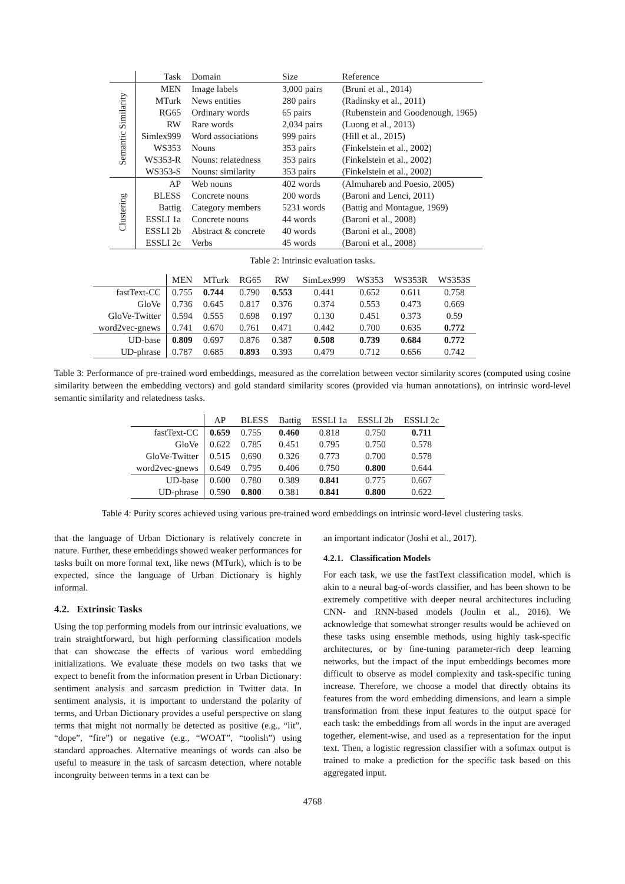| | Task | Domain | Size | Reference |
| --- | --- | --- | --- | --- |
| Semantic Similarity | MEN | Image labels | 3,000 pairs | (Bruni et al., 2014) |
| | MTurk | News entities | 280 pairs | (Radinsky et al., 2011) |
| | RG65 | Ordinary words | 65 pairs | (Rubenstein and Goodenough, 1965) |
| | RW | Rare words | 2,034 pairs | (Luong et al., 2013) |
| | Simlex999 | Word associations | 999 pairs | (Hill et al., 2015) |
| | WS353 | Nouns | 353 pairs | (Finkelstein et al., 2002) |
| | WS353-R | Nouns: relatedness | 353 pairs | (Finkelstein et al., 2002) |
| | WS353-S | Nouns: similarity | 353 pairs | (Finkelstein et al., 2002) |
| Clustering | AP | Web nouns | 402 words | (Almuhareb and Poesio, 2005) |
| | BLESS | Concrete nouns | 200 words | (Baroni and Lenci, 2011) |
| | Battig | Category members | 5231 words | (Battig and Montague, 1969) |
| | ESSLI 1a | Concrete nouns | 44 words | (Baroni et al., 2008) |
| | ESSLI 2b | Abstract & concrete | 40 words | (Baroni et al., 2008) |
| | ESSLI 2c | Verbs | 45 words | (Baroni et al., 2008) |
Table 2: Intrinsic evaluation tasks.
| | MEN | MTurk | RG65 | RW | SimLex999 | WS353 | WS353R | WS353S |
| --- | --- | --- | --- | --- | --- | --- | --- | --- |
| fastText-CC | 0.755 | 0.744 | 0.790 | 0.553 | 0.441 | 0.652 | 0.611 | 0.758 |
| GloVe | 0.736 | 0.645 | 0.817 | 0.376 | 0.374 | 0.553 | 0.473 | 0.669 |
| GloVe-Twitter | 0.594 | 0.555 | 0.698 | 0.197 | 0.130 | 0.451 | 0.373 | 0.59 |
| word2vec-gnews | 0.741 | 0.670 | 0.761 | 0.471 | 0.442 | 0.700 | 0.635 | 0.772 |
| UD-base | 0.809 | 0.697 | 0.876 | 0.387 | 0.508 | 0.739 | 0.684 | 0.772 |
| UD-phrase | 0.787 | 0.685 | 0.893 | 0.393 | 0.479 | 0.712 | 0.656 | 0.742 |
Table 3: Performance of pre-trained word embeddings, measured as the correlation between vector similarity scores (computed using cosine similarity between the embedding vectors) and gold standard similarity scores (provided via human annotations), on intrinsic word-level semantic similarity and relatedness tasks.
| | AP | BLESS | Battig | ESSLI 1a | ESSLI 2b | ESSLI 2c |
| --- | --- | --- | --- | --- | --- | --- |
| fastText-CC | 0.659 | 0.755 | 0.460 | 0.818 | 0.750 | 0.711 |
| GloVe | 0.622 | 0.785 | 0.451 | 0.795 | 0.750 | 0.578 |
| GloVe-Twitter | 0.515 | 0.690 | 0.326 | 0.773 | 0.700 | 0.578 |
| word2vec-gnews | 0.649 | 0.795 | 0.406 | 0.750 | 0.800 | 0.644 |
| UD-base | 0.600 | 0.780 | 0.389 | 0.841 | 0.775 | 0.667 |
| UD-phrase | 0.590 | 0.800 | 0.381 | 0.841 | 0.800 | 0.622 |
Table 4: Purity scores achieved using various pre-trained word embeddings on intrinsic word-level clustering tasks.
that the language of Urban Dictionary is relatively concrete in nature. Further, these embeddings showed weaker performances for tasks built on more formal text, like news (MTurk), which is to be expected, since the language of Urban Dictionary is highly informal.
4.2. Extrinsic Tasks
Using the top performing models from our intrinsic evaluations, we train straightforward, but high performing classification models that can showcase the effects of various word embedding initializations. We evaluate these models on two tasks that we expect to benefit from the information present in Urban Dictionary: sentiment analysis and sarcasm prediction in Twitter data. In sentiment analysis, it is important to understand the polarity of terms, and Urban Dictionary provides a useful perspective on slang terms that might not normally be detected as positive (e.g., “lit”, “dope”, “fire”) or negative (e.g., “WOAT”, “toolish”) using standard approaches. Alternative meanings of words can also be useful to measure in the task of sarcasm detection, where notable incongruity between terms in a text can be
an important indicator (Joshi et al., 2017).
4.2.1. Classification Models
For each task, we use the fastText classification model, which is akin to a neural bag-of-words classifier, and has been shown to be extremely competitive with deeper neural architectures including CNN- and RNN-based models (Joulin et al., 2016). We acknowledge that somewhat stronger results would be achieved on these tasks using ensemble methods, using highly task-specific architectures, or by fine-tuning parameter-rich deep learning networks, but the impact of the input embeddings becomes more difficult to observe as model complexity and task-specific tuning increase. Therefore, we choose a model that directly obtains its features from the word embedding dimensions, and learn a simple transformation from these input features to the output space for each task: the embeddings from all words in the input are averaged together, element-wise, and used as a representation for the input text. Then, a logistic regression classifier with a softmax output is trained to make a prediction for the specific task based on this aggregated input.
4768